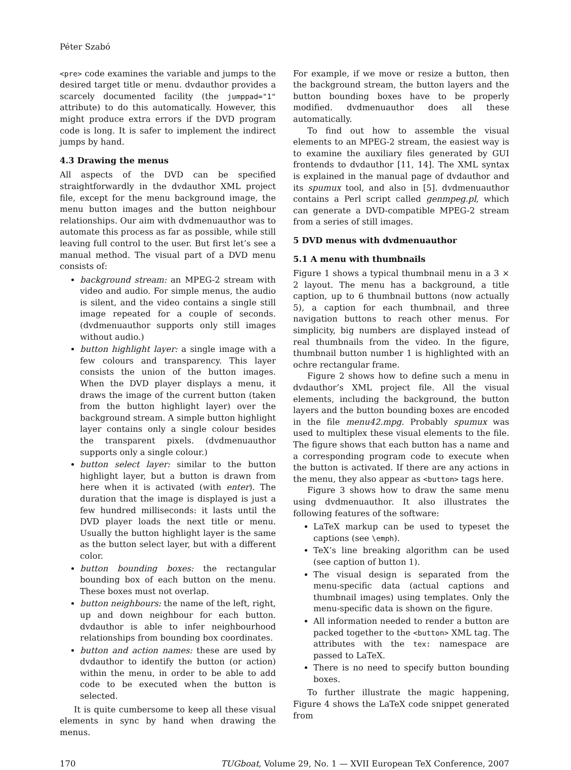Péter Szabó
<pre> code examines the variable and jumps to the desired target title or menu. dvdauthor provides a scarcely documented facility (the jumppad="1" attribute) to do this automatically. However, this might produce extra errors if the DVD program code is long. It is safer to implement the indirect jumps by hand.
4.3 Drawing the menus
All aspects of the DVD can be specified straightforwardly in the dvdauthor XML project file, except for the menu background image, the menu button images and the button neighbour relationships. Our aim with dvdmenuauthor was to automate this process as far as possible, while still leaving full control to the user. But first let’s see a manual method. The visual part of a DVD menu consists of:
background stream: an MPEG-2 stream with video and audio. For simple menus, the audio is silent, and the video contains a single still image repeated for a couple of seconds. (dvdmenuauthor supports only still images without audio.)
button highlight layer: a single image with a few colours and transparency. This layer consists the union of the button images. When the DVD player displays a menu, it draws the image of the current button (taken from the button highlight layer) over the background stream. A simple button highlight layer contains only a single colour besides the transparent pixels. (dvdmenuauthor supports only a single colour.)
button select layer: similar to the button highlight layer, but a button is drawn from here when it is activated (with enter). The duration that the image is displayed is just a few hundred milliseconds: it lasts until the DVD player loads the next title or menu. Usually the button highlight layer is the same as the button select layer, but with a different color.
button bounding boxes: the rectangular bounding box of each button on the menu. These boxes must not overlap.
button neighbours: the name of the left, right, up and down neighbour for each button. dvdauthor is able to infer neighbourhood relationships from bounding box coordinates.
button and action names: these are used by dvdauthor to identify the button (or action) within the menu, in order to be able to add code to be executed when the button is selected.
It is quite cumbersome to keep all these visual elements in sync by hand when drawing the menus.
For example, if we move or resize a button, then the background stream, the button layers and the button bounding boxes have to be properly modified. dvdmenuauthor does all these automatically.
To find out how to assemble the visual elements to an MPEG-2 stream, the easiest way is to examine the auxiliary files generated by GUI frontends to dvdauthor [11, 14]. The XML syntax is explained in the manual page of dvdauthor and its spumux tool, and also in [5]. dvdmenuauthor contains a Perl script called genmpeg.pl, which can generate a DVD-compatible MPEG-2 stream from a series of still images.
5 DVD menus with dvdmenuauthor
5.1 A menu with thumbnails
Figure 1 shows a typical thumbnail menu in a 3 × 2 layout. The menu has a background, a title caption, up to 6 thumbnail buttons (now actually 5), a caption for each thumbnail, and three navigation buttons to reach other menus. For simplicity, big numbers are displayed instead of real thumbnails from the video. In the figure, thumbnail button number 1 is highlighted with an ochre rectangular frame.
Figure 2 shows how to define such a menu in dvdauthor’s XML project file. All the visual elements, including the background, the button layers and the button bounding boxes are encoded in the file menu42.mpg. Probably spumux was used to multiplex these visual elements to the file. The figure shows that each button has a name and a corresponding program code to execute when the button is activated. If there are any actions in the menu, they also appear as <button> tags here.
Figure 3 shows how to draw the same menu using dvdmenuauthor. It also illustrates the following features of the software:
LaTeX markup can be used to typeset the captions (see \emph).
TeX’s line breaking algorithm can be used (see caption of button 1).
The visual design is separated from the menu-specific data (actual captions and thumbnail images) using templates. Only the menu-specific data is shown on the figure.
All information needed to render a button are packed together to the <button> XML tag. The attributes with the tex: namespace are passed to LaTeX.
There is no need to specify button bounding boxes.
To further illustrate the magic happening, Figure 4 shows the LaTeX code snippet generated from
170 TUGboat, Volume 29, No. 1 — XVII European TeX Conference, 2007